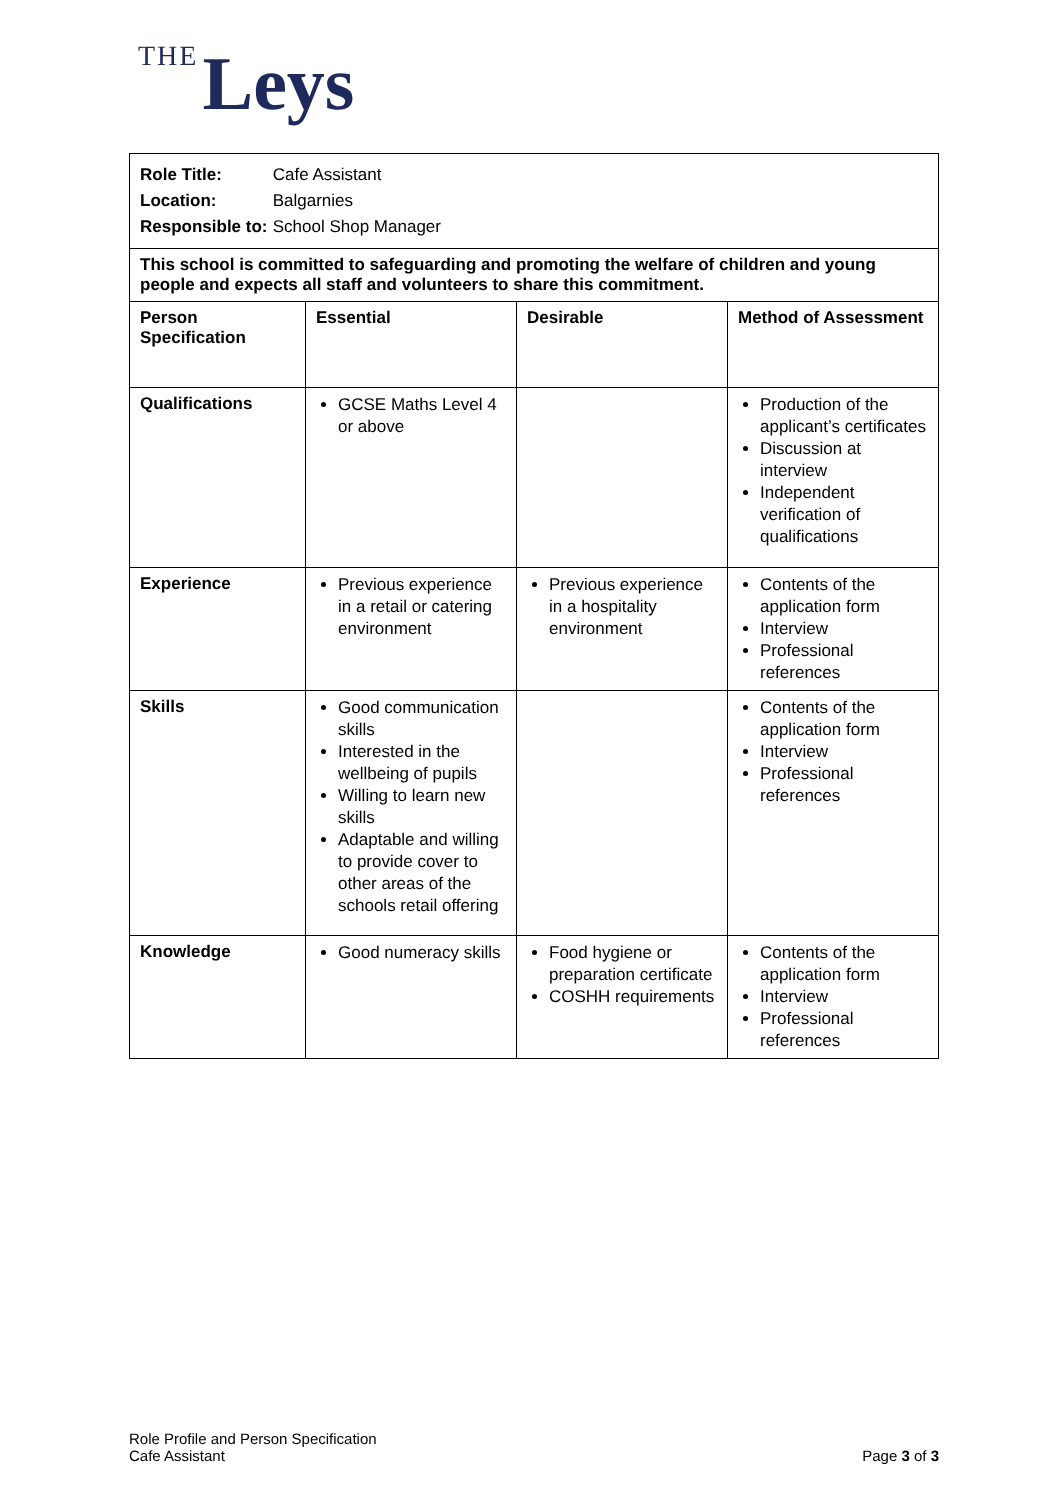THE Leys
| Role Title: Cafe Assistant Location: Balgarnies Responsible to: School Shop Manager | | | |
| This school is committed to safeguarding and promoting the welfare of children and young people and expects all staff and volunteers to share this commitment. | | | |
| Person Specification | Essential | Desirable | Method of Assessment |
| Qualifications | GCSE Maths Level 4 or above | | Production of the applicant’s certificates Discussion at interview Independent verification of qualifications |
| Experience | Previous experience in a retail or catering environment | Previous experience in a hospitality environment | Contents of the application form Interview Professional references |
| Skills | Good communication skills Interested in the wellbeing of pupils Willing to learn new skills Adaptable and willing to provide cover to other areas of the schools retail offering | | Contents of the application form Interview Professional references |
| Knowledge | Good numeracy skills | Food hygiene or preparation certificate COSHH requirements | Contents of the application form Interview Professional references |
Role Profile and Person Specification
Cafe Assistant
Page 3 of 3